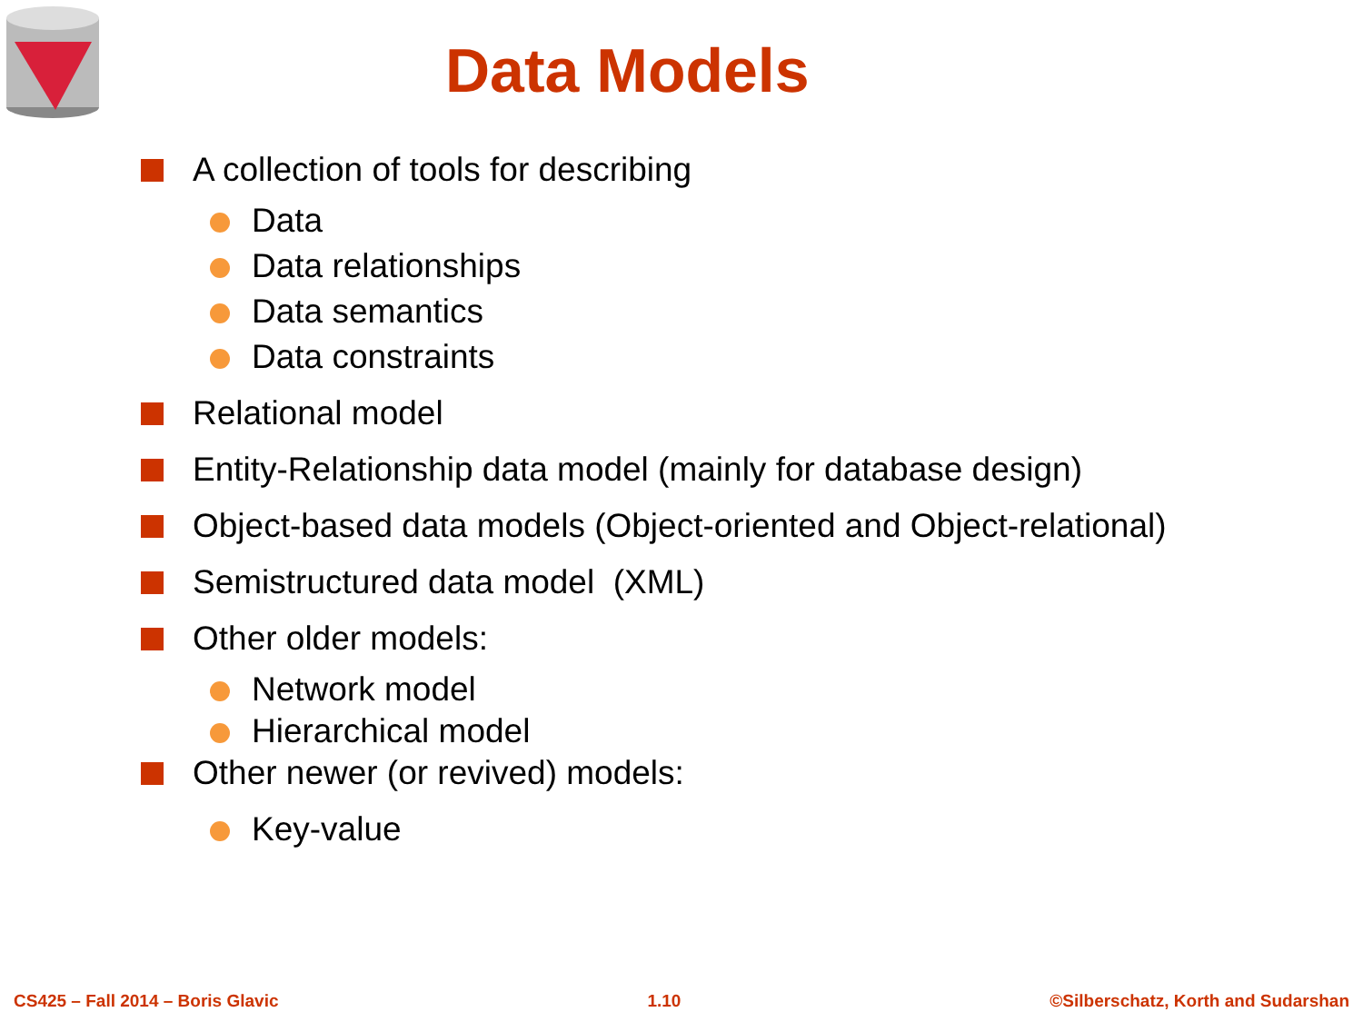Data Models
A collection of tools for describing
Data
Data relationships
Data semantics
Data constraints
Relational model
Entity-Relationship data model (mainly for database design)
Object-based data models (Object-oriented and Object-relational)
Semistructured data model (XML)
Other older models:
Network model
Hierarchical model
Other newer (or revived) models:
Key-value
CS425 – Fall 2014 – Boris Glavic 1.10 ©Silberschatz, Korth and Sudarshan